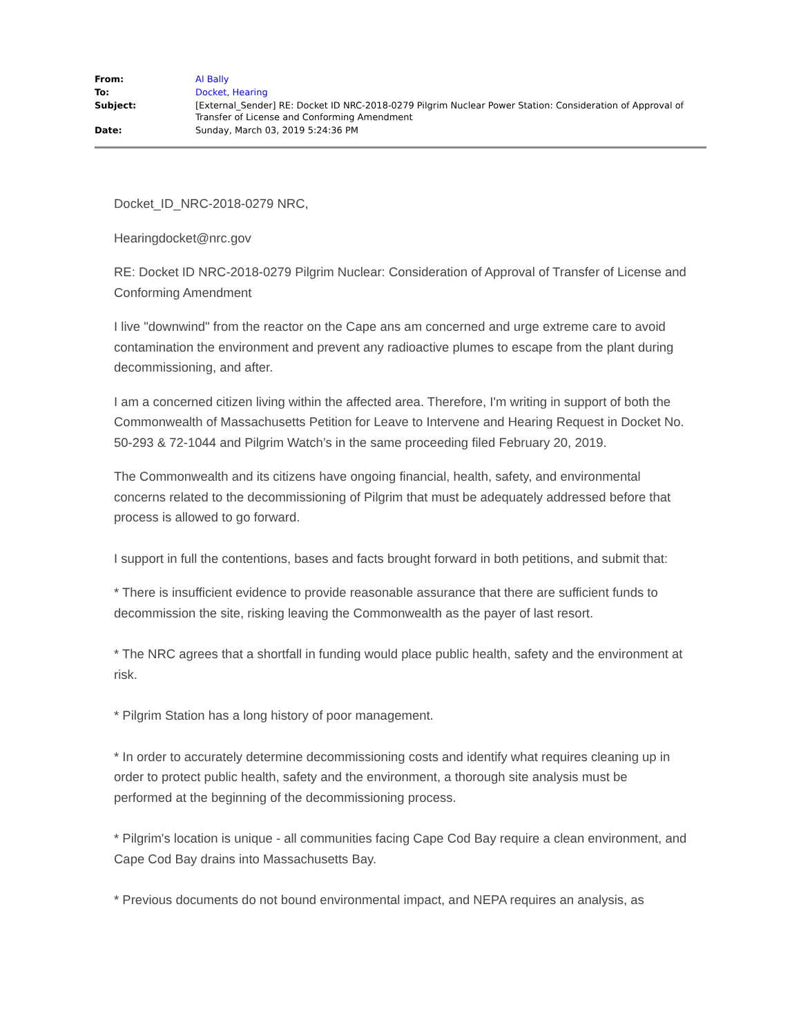| From: | Al Bally |
| To: | Docket, Hearing |
| Subject: | [External_Sender] RE: Docket ID NRC-2018-0279 Pilgrim Nuclear Power Station: Consideration of Approval of Transfer of License and Conforming Amendment |
| Date: | Sunday, March 03, 2019 5:24:36 PM |
Docket_ID_NRC-2018-0279 NRC,
Hearingdocket@nrc.gov
RE: Docket ID NRC-2018-0279 Pilgrim Nuclear: Consideration of Approval of Transfer of License and Conforming Amendment
I live "downwind" from the reactor on the Cape ans am concerned and urge extreme care to avoid contamination the environment and prevent any radioactive plumes to escape from the plant during decommissioning, and after.
I am a concerned citizen living within the affected area. Therefore, I'm writing in support of both the Commonwealth of Massachusetts Petition for Leave to Intervene and Hearing Request in Docket No. 50-293 & 72-1044 and Pilgrim Watch’s in the same proceeding filed February 20, 2019.
The Commonwealth and its citizens have ongoing financial, health, safety, and environmental concerns related to the decommissioning of Pilgrim that must be adequately addressed before that process is allowed to go forward.
I support in full the contentions, bases and facts brought forward in both petitions, and submit that:
* There is insufficient evidence to provide reasonable assurance that there are sufficient funds to decommission the site, risking leaving the Commonwealth as the payer of last resort.
* The NRC agrees that a shortfall in funding would place public health, safety and the environment at risk.
* Pilgrim Station has a long history of poor management.
* In order to accurately determine decommissioning costs and identify what requires cleaning up in order to protect public health, safety and the environment, a thorough site analysis must be performed at the beginning of the decommissioning process.
* Pilgrim's location is unique - all communities facing Cape Cod Bay require a clean environment, and Cape Cod Bay drains into Massachusetts Bay.
* Previous documents do not bound environmental impact, and NEPA requires an analysis, as